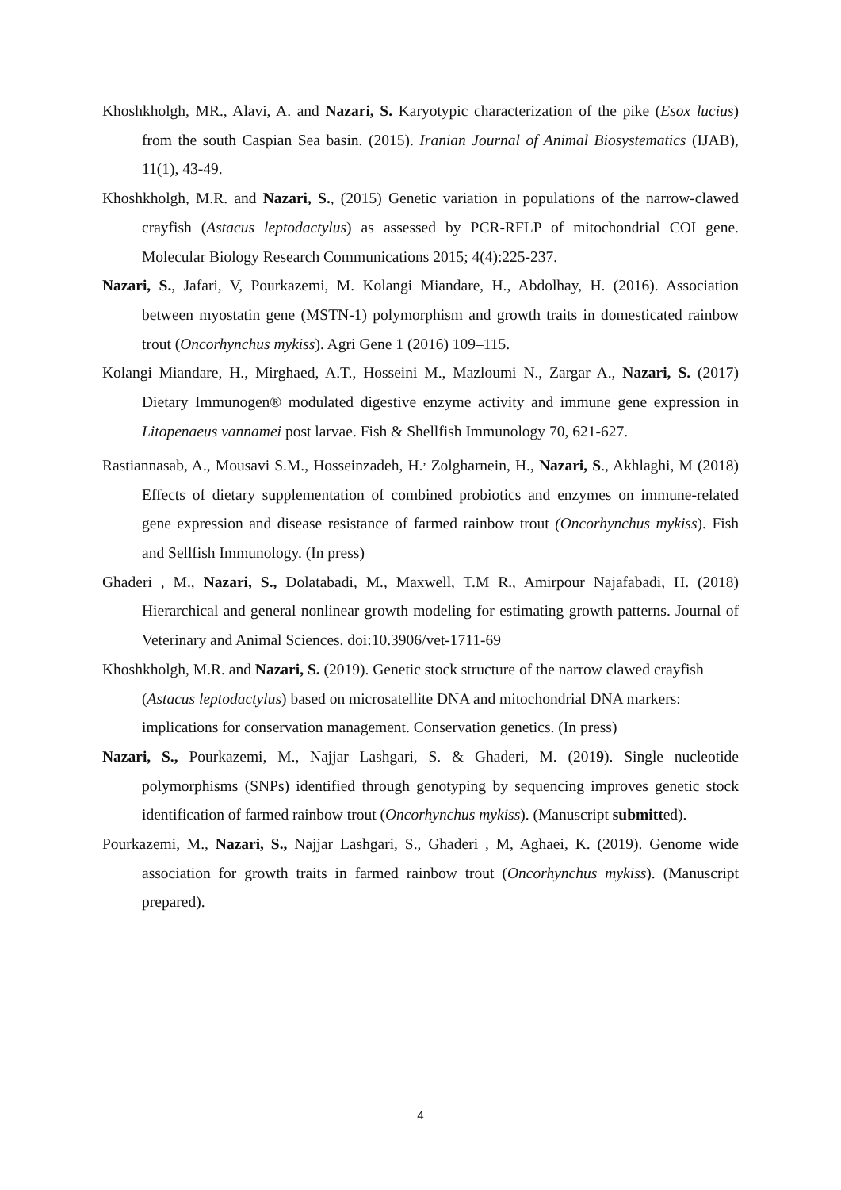Khoshkholgh, MR., Alavi, A. and Nazari, S. Karyotypic characterization of the pike (Esox lucius) from the south Caspian Sea basin. (2015). Iranian Journal of Animal Biosystematics (IJAB), 11(1), 43-49.
Khoshkholgh, M.R. and Nazari, S., (2015) Genetic variation in populations of the narrow-clawed crayfish (Astacus leptodactylus) as assessed by PCR-RFLP of mitochondrial COI gene. Molecular Biology Research Communications 2015; 4(4):225-237.
Nazari, S., Jafari, V, Pourkazemi, M. Kolangi Miandare, H., Abdolhay, H. (2016). Association between myostatin gene (MSTN-1) polymorphism and growth traits in domesticated rainbow trout (Oncorhynchus mykiss). Agri Gene 1 (2016) 109–115.
Kolangi Miandare, H., Mirghaed, A.T., Hosseini M., Mazloumi N., Zargar A., Nazari, S. (2017) Dietary Immunogen® modulated digestive enzyme activity and immune gene expression in Litopenaeus vannamei post larvae. Fish & Shellfish Immunology 70, 621-627.
Rastiannasab, A., Mousavi S.M., Hosseinzadeh, H.<sup>,</sup> Zolgharnein, H., Nazari, S., Akhlaghi, M (2018) Effects of dietary supplementation of combined probiotics and enzymes on immune-related gene expression and disease resistance of farmed rainbow trout (Oncorhynchus mykiss). Fish and Sellfish Immunology. (In press)
Ghaderi , M., Nazari, S., Dolatabadi, M., Maxwell, T.M R., Amirpour Najafabadi, H. (2018) Hierarchical and general nonlinear growth modeling for estimating growth patterns. Journal of Veterinary and Animal Sciences. doi:10.3906/vet-1711-69
Khoshkholgh, M.R. and Nazari, S. (2019). Genetic stock structure of the narrow clawed crayfish (Astacus leptodactylus) based on microsatellite DNA and mitochondrial DNA markers: implications for conservation management. Conservation genetics. (In press)
Nazari, S., Pourkazemi, M., Najjar Lashgari, S. & Ghaderi, M. (2019). Single nucleotide polymorphisms (SNPs) identified through genotyping by sequencing improves genetic stock identification of farmed rainbow trout (Oncorhynchus mykiss). (Manuscript submitted).
Pourkazemi, M., Nazari, S., Najjar Lashgari, S., Ghaderi , M, Aghaei, K. (2019). Genome wide association for growth traits in farmed rainbow trout (Oncorhynchus mykiss). (Manuscript prepared).
4